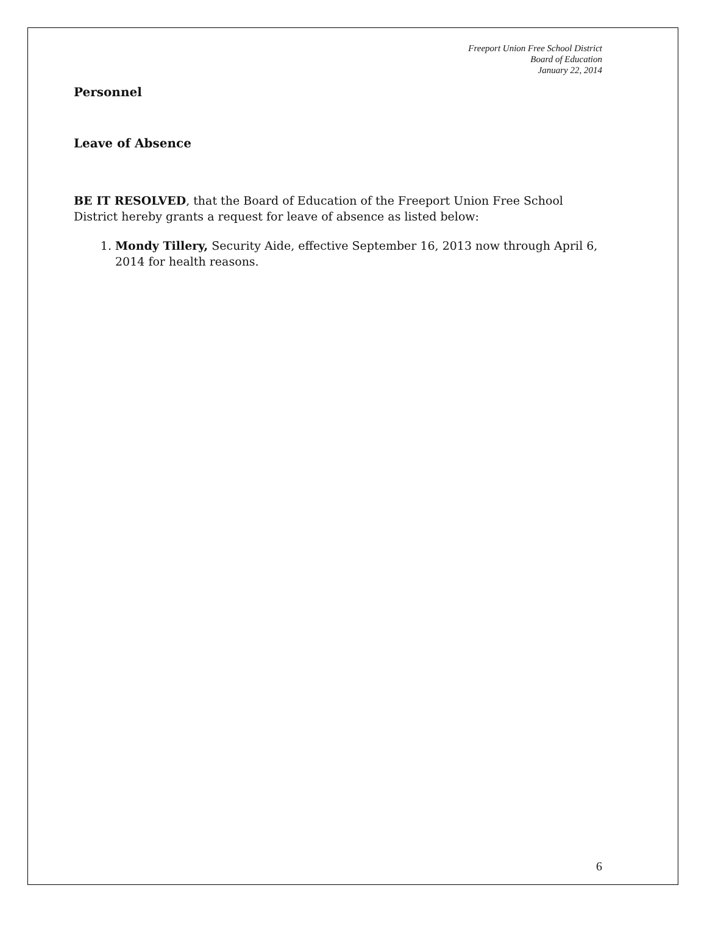Freeport Union Free School District
Board of Education
January 22, 2014
Personnel
Leave of Absence
BE IT RESOLVED, that the Board of Education of the Freeport Union Free School District hereby grants a request for leave of absence as listed below:
1. Mondy Tillery, Security Aide, effective September 16, 2013 now through April 6, 2014 for health reasons.
6